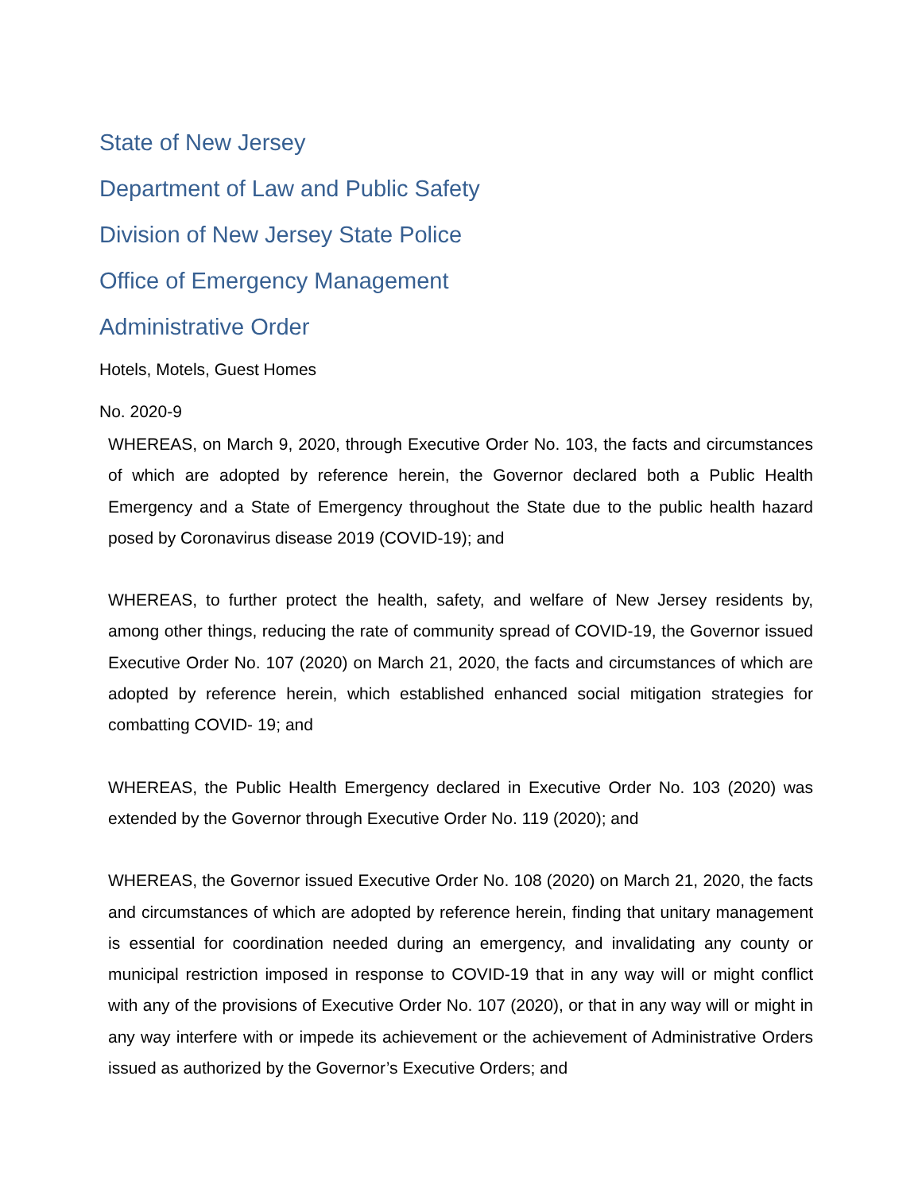State of New Jersey
Department of Law and Public Safety
Division of New Jersey State Police
Office of Emergency Management
Administrative Order
Hotels, Motels, Guest Homes
No. 2020-9
WHEREAS, on March 9, 2020, through Executive Order No. 103, the facts and circumstances of which are adopted by reference herein, the Governor declared both a Public Health Emergency and a State of Emergency throughout the State due to the public health hazard posed by Coronavirus disease 2019 (COVID-19); and
WHEREAS, to further protect the health, safety, and welfare of New Jersey residents by, among other things, reducing the rate of community spread of COVID-19, the Governor issued Executive Order No. 107 (2020) on March 21, 2020, the facts and circumstances of which are adopted by reference herein, which established enhanced social mitigation strategies for combatting COVID- 19; and
WHEREAS, the Public Health Emergency declared in Executive Order No. 103 (2020) was extended by the Governor through Executive Order No. 119 (2020); and
WHEREAS, the Governor issued Executive Order No. 108 (2020) on March 21, 2020, the facts and circumstances of which are adopted by reference herein, finding that unitary management is essential for coordination needed during an emergency, and invalidating any county or municipal restriction imposed in response to COVID-19 that in any way will or might conflict with any of the provisions of Executive Order No. 107 (2020), or that in any way will or might in any way interfere with or impede its achievement or the achievement of Administrative Orders issued as authorized by the Governor’s Executive Orders; and